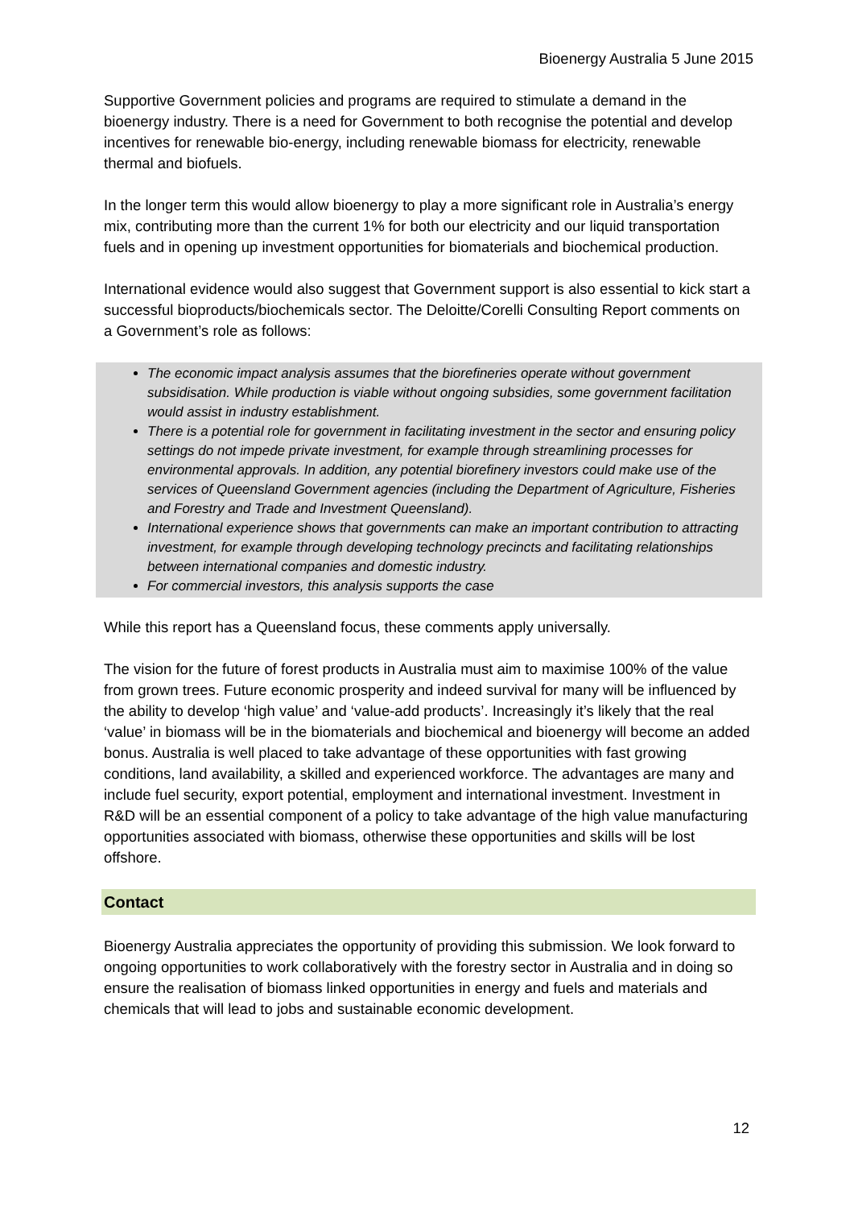Bioenergy Australia 5 June 2015
Supportive Government policies and programs are required to stimulate a demand in the bioenergy industry. There is a need for Government to both recognise the potential and develop incentives for renewable bio-energy, including renewable biomass for electricity, renewable thermal and biofuels.
In the longer term this would allow bioenergy to play a more significant role in Australia’s energy mix, contributing more than the current 1% for both our electricity and our liquid transportation fuels and in opening up investment opportunities for biomaterials and biochemical production.
International evidence would also suggest that Government support is also essential to kick start a successful bioproducts/biochemicals sector. The Deloitte/Corelli Consulting Report comments on a Government’s role as follows:
The economic impact analysis assumes that the biorefineries operate without government subsidisation. While production is viable without ongoing subsidies, some government facilitation would assist in industry establishment.
There is a potential role for government in facilitating investment in the sector and ensuring policy settings do not impede private investment, for example through streamlining processes for environmental approvals. In addition, any potential biorefinery investors could make use of the services of Queensland Government agencies (including the Department of Agriculture, Fisheries and Forestry and Trade and Investment Queensland).
International experience shows that governments can make an important contribution to attracting investment, for example through developing technology precincts and facilitating relationships between international companies and domestic industry.
For commercial investors, this analysis supports the case
While this report has a Queensland focus, these comments apply universally.
The vision for the future of forest products in Australia must aim to maximise 100% of the value from grown trees. Future economic prosperity and indeed survival for many will be influenced by the ability to develop ‘high value’ and ‘value-add products’. Increasingly it’s likely that the real ‘value’ in biomass will be in the biomaterials and biochemical and bioenergy will become an added bonus. Australia is well placed to take advantage of these opportunities with fast growing conditions, land availability, a skilled and experienced workforce. The advantages are many and include fuel security, export potential, employment and international investment. Investment in R&D will be an essential component of a policy to take advantage of the high value manufacturing opportunities associated with biomass, otherwise these opportunities and skills will be lost offshore.
Contact
Bioenergy Australia appreciates the opportunity of providing this submission. We look forward to ongoing opportunities to work collaboratively with the forestry sector in Australia and in doing so ensure the realisation of biomass linked opportunities in energy and fuels and materials and chemicals that will lead to jobs and sustainable economic development.
12